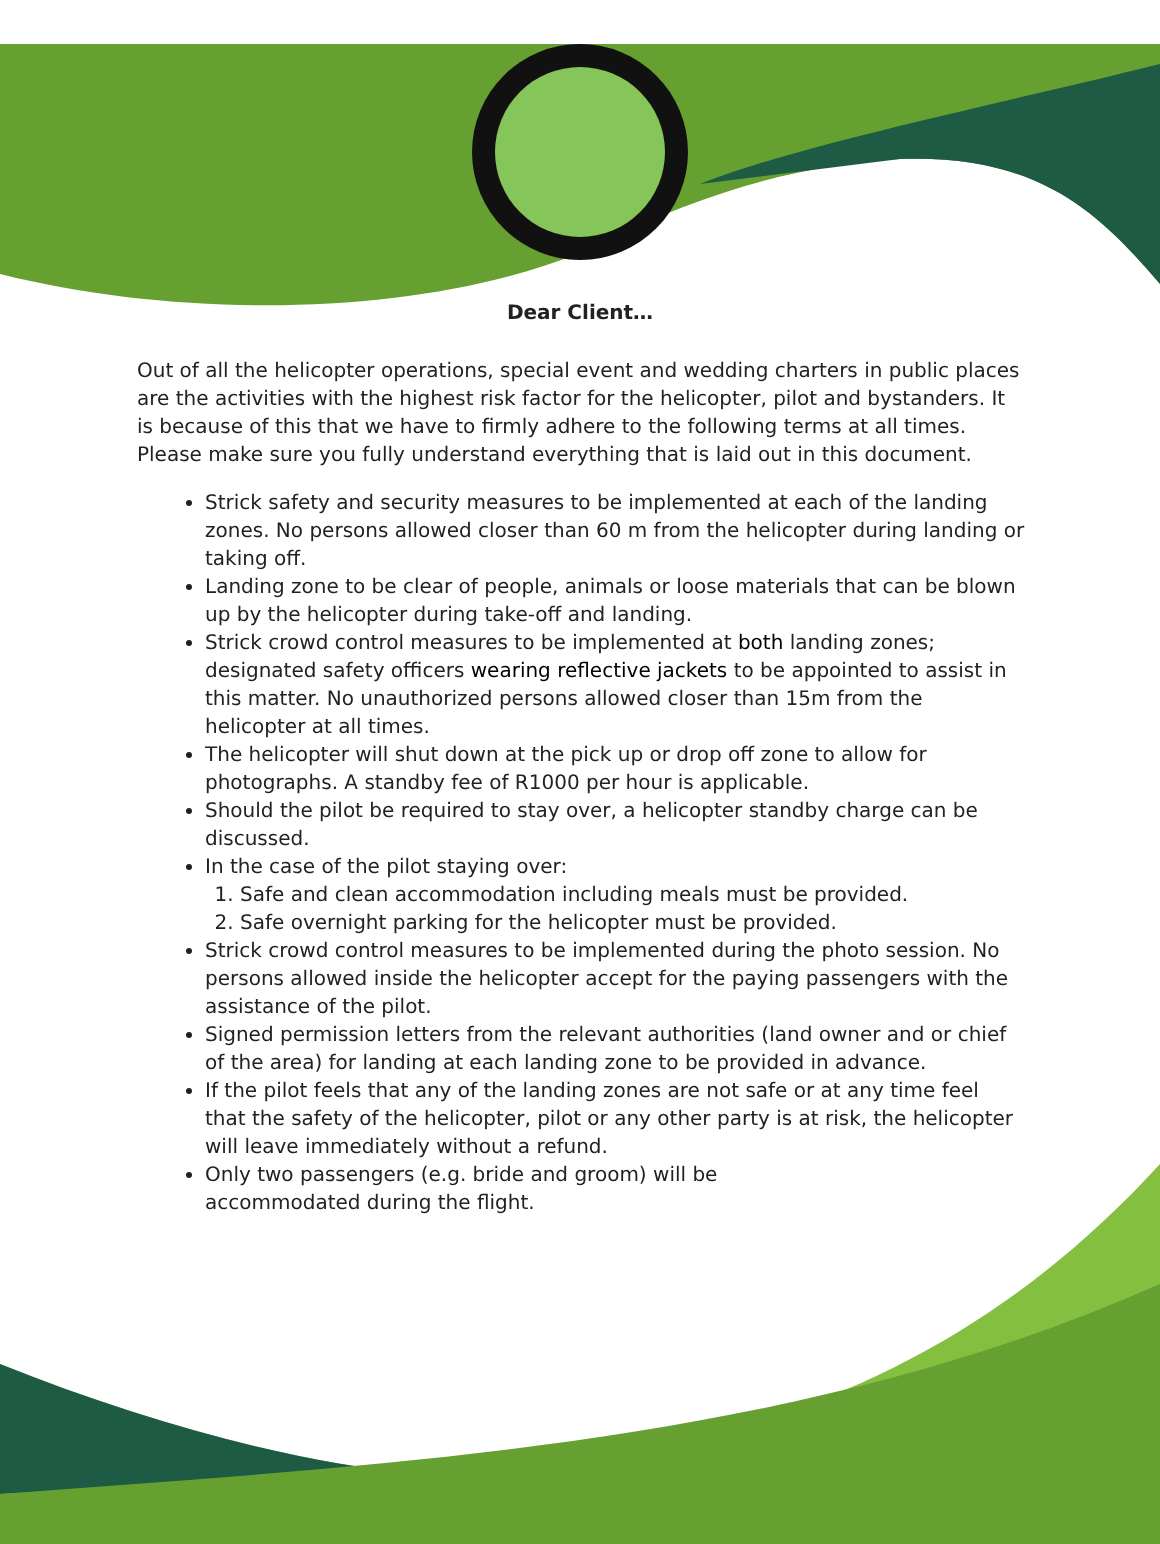Dear Client…
Out of all the helicopter operations, special event and wedding charters in public places are the activities with the highest risk factor for the helicopter, pilot and bystanders. It is because of this that we have to firmly adhere to the following terms at all times. Please make sure you fully understand everything that is laid out in this document.
Strick safety and security measures to be implemented at each of the landing zones. No persons allowed closer than 60 m from the helicopter during landing or taking off.
Landing zone to be clear of people, animals or loose materials that can be blown up by the helicopter during take-off and landing.
Strick crowd control measures to be implemented at both landing zones; designated safety officers wearing reflective jackets to be appointed to assist in this matter. No unauthorized persons allowed closer than 15m from the helicopter at all times.
The helicopter will shut down at the pick up or drop off zone to allow for photographs. A standby fee of R1000 per hour is applicable.
Should the pilot be required to stay over, a helicopter standby charge can be discussed.
In the case of the pilot staying over:
1. Safe and clean accommodation including meals must be provided.
2. Safe overnight parking for the helicopter must be provided.
Strick crowd control measures to be implemented during the photo session. No persons allowed inside the helicopter accept for the paying passengers with the assistance of the pilot.
Signed permission letters from the relevant authorities (land owner and or chief of the area) for landing at each landing zone to be provided in advance.
If the pilot feels that any of the landing zones are not safe or at any time feel that the safety of the helicopter, pilot or any other party is at risk, the helicopter will leave immediately without a refund.
Only two passengers (e.g. bride and groom) will be
accommodated during the flight.